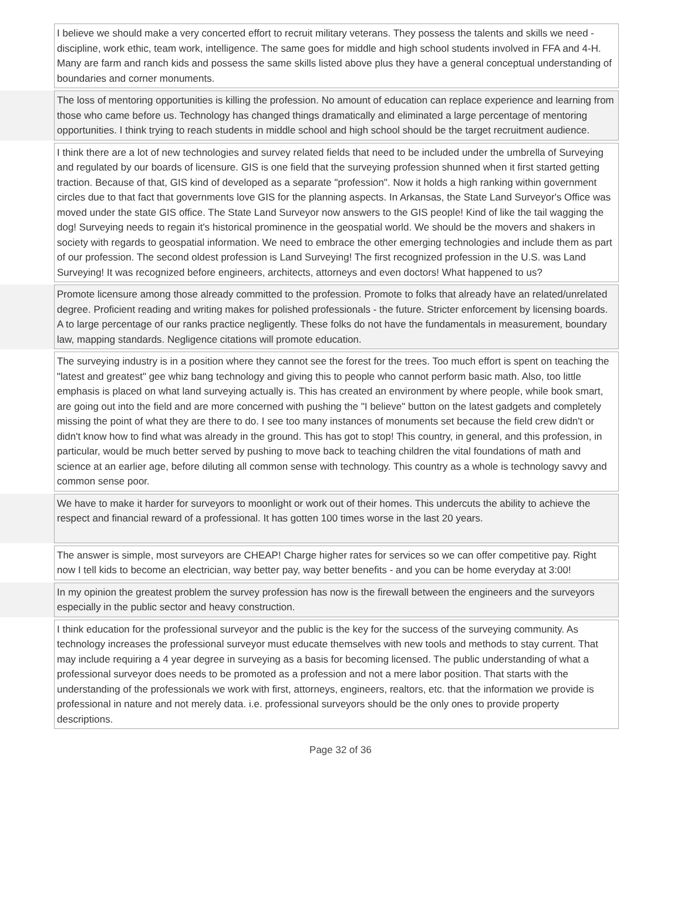| | I believe we should make a very concerted effort to recruit military veterans. They possess the talents and skills we need - discipline, work ethic, team work, intelligence. The same goes for middle and high school students involved in FFA and 4-H. Many are farm and ranch kids and possess the same skills listed above plus they have a general conceptual understanding of boundaries and corner monuments. | |
| | The loss of mentoring opportunities is killing the profession. No amount of education can replace experience and learning from those who came before us. Technology has changed things dramatically and eliminated a large percentage of mentoring opportunities. I think trying to reach students in middle school and high school should be the target recruitment audience. | |
| | I think there are a lot of new technologies and survey related fields that need to be included under the umbrella of Surveying and regulated by our boards of licensure. GIS is one field that the surveying profession shunned when it first started getting traction. Because of that, GIS kind of developed as a separate "profession". Now it holds a high ranking within government circles due to that fact that governments love GIS for the planning aspects. In Arkansas, the State Land Surveyor's Office was moved under the state GIS office. The State Land Surveyor now answers to the GIS people! Kind of like the tail wagging the dog! Surveying needs to regain it's historical prominence in the geospatial world. We should be the movers and shakers in society with regards to geospatial information. We need to embrace the other emerging technologies and include them as part of our profession. The second oldest profession is Land Surveying! The first recognized profession in the U.S. was Land Surveying! It was recognized before engineers, architects, attorneys and even doctors! What happened to us? | |
| | Promote licensure among those already committed to the profession. Promote to folks that already have an related/unrelated degree. Proficient reading and writing makes for polished professionals - the future. Stricter enforcement by licensing boards. A to large percentage of our ranks practice negligently. These folks do not have the fundamentals in measurement, boundary law, mapping standards. Negligence citations will promote education. | |
| | The surveying industry is in a position where they cannot see the forest for the trees. Too much effort is spent on teaching the "latest and greatest" gee whiz bang technology and giving this to people who cannot perform basic math. Also, too little emphasis is placed on what land surveying actually is. This has created an environment by where people, while book smart, are going out into the field and are more concerned with pushing the "I believe" button on the latest gadgets and completely missing the point of what they are there to do. I see too many instances of monuments set because the field crew didn't or didn't know how to find what was already in the ground. This has got to stop! This country, in general, and this profession, in particular, would be much better served by pushing to move back to teaching children the vital foundations of math and science at an earlier age, before diluting all common sense with technology. This country as a whole is technology savvy and common sense poor. | |
| | We have to make it harder for surveyors to moonlight or work out of their homes. This undercuts the ability to achieve the respect and financial reward of a professional. It has gotten 100 times worse in the last 20 years. | |
| | The answer is simple, most surveyors are CHEAP! Charge higher rates for services so we can offer competitive pay. Right now I tell kids to become an electrician, way better pay, way better benefits - and you can be home everyday at 3:00! | |
| | In my opinion the greatest problem the survey profession has now is the firewall between the engineers and the surveyors especially in the public sector and heavy construction. | |
| | I think education for the professional surveyor and the public is the key for the success of the surveying community. As technology increases the professional surveyor must educate themselves with new tools and methods to stay current. That may include requiring a 4 year degree in surveying as a basis for becoming licensed. The public understanding of what a professional surveyor does needs to be promoted as a profession and not a mere labor position. That starts with the understanding of the professionals we work with first, attorneys, engineers, realtors, etc. that the information we provide is professional in nature and not merely data. i.e. professional surveyors should be the only ones to provide property descriptions. | |
Page 32 of 36